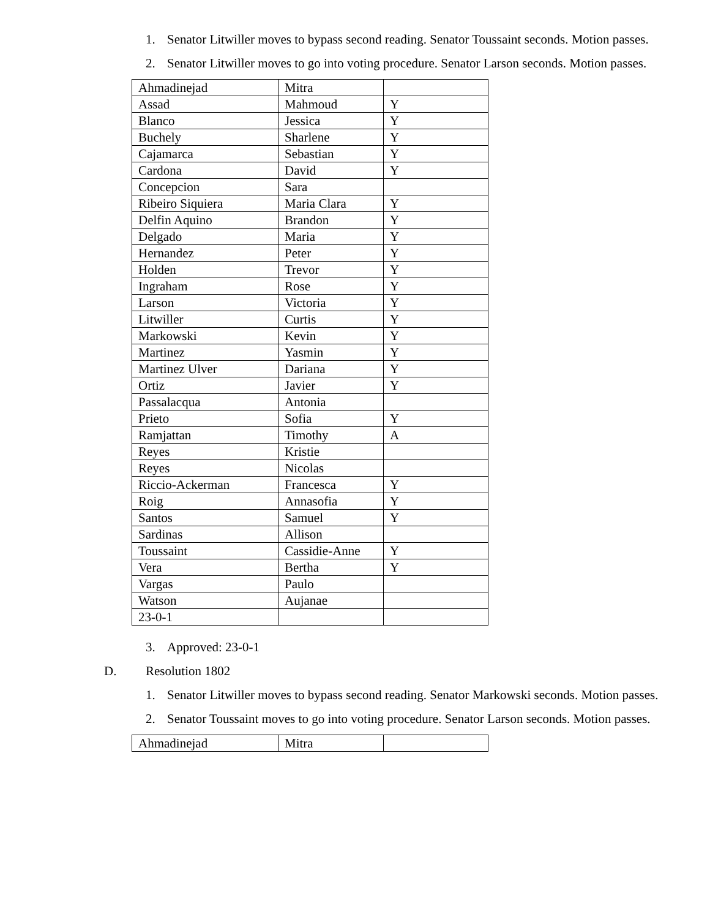1. Senator Litwiller moves to bypass second reading. Senator Toussaint seconds. Motion passes.
2. Senator Litwiller moves to go into voting procedure. Senator Larson seconds. Motion passes.
| Ahmadinejad | Mitra | |
| Assad | Mahmoud | Y |
| Blanco | Jessica | Y |
| Buchely | Sharlene | Y |
| Cajamarca | Sebastian | Y |
| Cardona | David | Y |
| Concepcion | Sara | |
| Ribeiro Siquiera | Maria Clara | Y |
| Delfin Aquino | Brandon | Y |
| Delgado | Maria | Y |
| Hernandez | Peter | Y |
| Holden | Trevor | Y |
| Ingraham | Rose | Y |
| Larson | Victoria | Y |
| Litwiller | Curtis | Y |
| Markowski | Kevin | Y |
| Martinez | Yasmin | Y |
| Martinez Ulver | Dariana | Y |
| Ortiz | Javier | Y |
| Passalacqua | Antonia | |
| Prieto | Sofia | Y |
| Ramjattan | Timothy | A |
| Reyes | Kristie | |
| Reyes | Nicolas | |
| Riccio-Ackerman | Francesca | Y |
| Roig | Annasofia | Y |
| Santos | Samuel | Y |
| Sardinas | Allison | |
| Toussaint | Cassidie-Anne | Y |
| Vera | Bertha | Y |
| Vargas | Paulo | |
| Watson | Aujanae | |
| 23-0-1 | | |
3. Approved: 23-0-1
D. Resolution 1802
1. Senator Litwiller moves to bypass second reading. Senator Markowski seconds. Motion passes.
2. Senator Toussaint moves to go into voting procedure. Senator Larson seconds. Motion passes.
| Ahmadinejad | Mitra | |